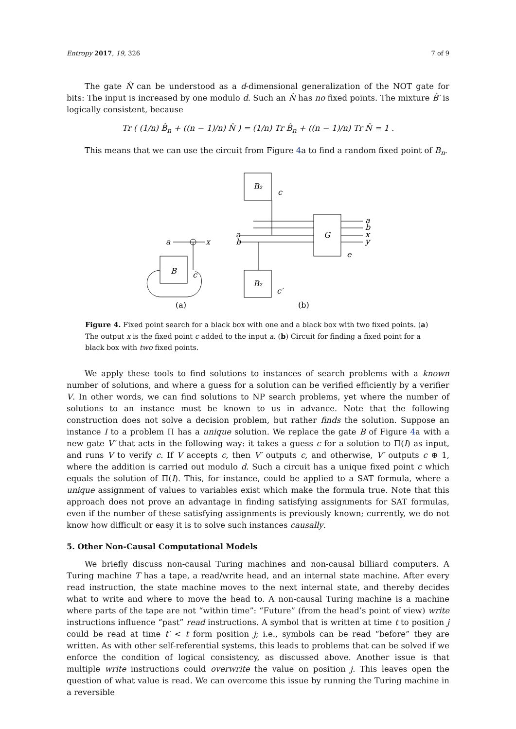Entropy 2017, 19, 326 7 of 9
The gate N̂ can be understood as a d-dimensional generalization of the NOT gate for bits: The input is increased by one modulo d. Such an N̂ has no fixed points. The mixture B̂′ is logically consistent, because
Tr ( (1/n) B̂<sub>n</sub> + ((n − 1)/n) N̂ ) = (1/n) Tr B̂<sub>n</sub> + ((n − 1)/n) Tr N̂ = 1 .
This means that we can use the circuit from Figure 4a to find a random fixed point of B<sub>n</sub>.
B₂
B
B₂
G
a
x
c
c
c′
e
a
b
a
b
x
y
(a)
(b)
Figure 4. Fixed point search for a black box with one and a black box with two fixed points. (a) The output x is the fixed point c added to the input a. (b) Circuit for finding a fixed point for a black box with two fixed points.
We apply these tools to find solutions to instances of search problems with a known number of solutions, and where a guess for a solution can be verified efficiently by a verifier V. In other words, we can find solutions to NP search problems, yet where the number of solutions to an instance must be known to us in advance. Note that the following construction does not solve a decision problem, but rather finds the solution. Suppose an instance I to a problem Π has a unique solution. We replace the gate B of Figure 4a with a new gate V′ that acts in the following way: it takes a guess c for a solution to Π(I) as input, and runs V to verify c. If V accepts c, then V′ outputs c, and otherwise, V′ outputs c ⊕ 1, where the addition is carried out modulo d. Such a circuit has a unique fixed point c which equals the solution of Π(I). This, for instance, could be applied to a SAT formula, where a unique assignment of values to variables exist which make the formula true. Note that this approach does not prove an advantage in finding satisfying assignments for SAT formulas, even if the number of these satisfying assignments is previously known; currently, we do not know how difficult or easy it is to solve such instances causally.
5. Other Non-Causal Computational Models
We briefly discuss non-causal Turing machines and non-causal billiard computers. A Turing machine T has a tape, a read/write head, and an internal state machine. After every read instruction, the state machine moves to the next internal state, and thereby decides what to write and where to move the head to. A non-causal Turing machine is a machine where parts of the tape are not “within time”: “Future” (from the head’s point of view) write instructions influence “past” read instructions. A symbol that is written at time t to position j could be read at time t′ < t form position j; i.e., symbols can be read “before” they are written. As with other self-referential systems, this leads to problems that can be solved if we enforce the condition of logical consistency, as discussed above. Another issue is that multiple write instructions could overwrite the value on position j. This leaves open the question of what value is read. We can overcome this issue by running the Turing machine in a reversible